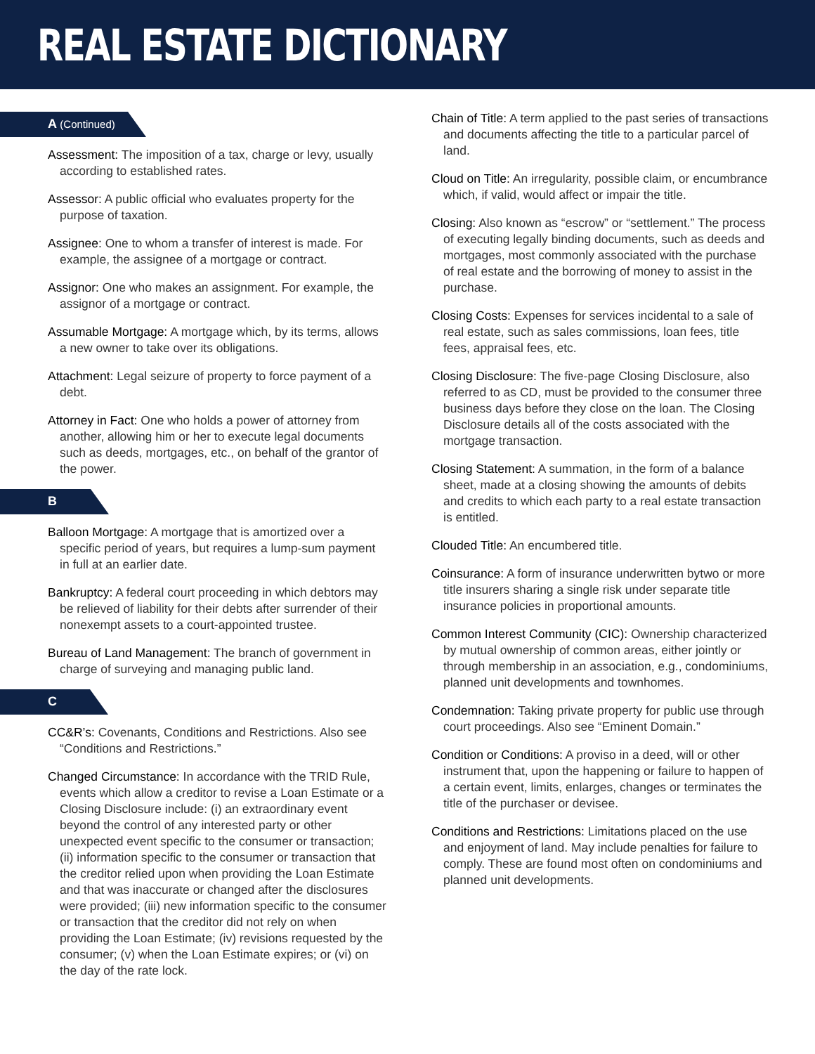REAL ESTATE DICTIONARY
A (Continued)
Assessment: The imposition of a tax, charge or levy, usually according to established rates.
Assessor: A public official who evaluates property for the purpose of taxation.
Assignee: One to whom a transfer of interest is made. For example, the assignee of a mortgage or contract.
Assignor: One who makes an assignment. For example, the assignor of a mortgage or contract.
Assumable Mortgage: A mortgage which, by its terms, allows a new owner to take over its obligations.
Attachment: Legal seizure of property to force payment of a debt.
Attorney in Fact: One who holds a power of attorney from another, allowing him or her to execute legal documents such as deeds, mortgages, etc., on behalf of the grantor of the power.
B
Balloon Mortgage: A mortgage that is amortized over a specific period of years, but requires a lump-sum payment in full at an earlier date.
Bankruptcy: A federal court proceeding in which debtors may be relieved of liability for their debts after surrender of their nonexempt assets to a court-appointed trustee.
Bureau of Land Management: The branch of government in charge of surveying and managing public land.
C
CC&R’s: Covenants, Conditions and Restrictions. Also see “Conditions and Restrictions.”
Changed Circumstance: In accordance with the TRID Rule, events which allow a creditor to revise a Loan Estimate or a Closing Disclosure include: (i) an extraordinary event beyond the control of any interested party or other unexpected event specific to the consumer or transaction; (ii) information specific to the consumer or transaction that the creditor relied upon when providing the Loan Estimate and that was inaccurate or changed after the disclosures were provided; (iii) new information specific to the consumer or transaction that the creditor did not rely on when providing the Loan Estimate; (iv) revisions requested by the consumer; (v) when the Loan Estimate expires; or (vi) on the day of the rate lock.
Chain of Title: A term applied to the past series of transactions and documents affecting the title to a particular parcel of land.
Cloud on Title: An irregularity, possible claim, or encumbrance which, if valid, would affect or impair the title.
Closing: Also known as “escrow” or “settlement.” The process of executing legally binding documents, such as deeds and mortgages, most commonly associated with the purchase of real estate and the borrowing of money to assist in the purchase.
Closing Costs: Expenses for services incidental to a sale of real estate, such as sales commissions, loan fees, title fees, appraisal fees, etc.
Closing Disclosure: The five-page Closing Disclosure, also referred to as CD, must be provided to the consumer three business days before they close on the loan. The Closing Disclosure details all of the costs associated with the mortgage transaction.
Closing Statement: A summation, in the form of a balance sheet, made at a closing showing the amounts of debits and credits to which each party to a real estate transaction is entitled.
Clouded Title: An encumbered title.
Coinsurance: A form of insurance underwritten bytwo or more title insurers sharing a single risk under separate title insurance policies in proportional amounts.
Common Interest Community (CIC): Ownership characterized by mutual ownership of common areas, either jointly or through membership in an association, e.g., condominiums, planned unit developments and townhomes.
Condemnation: Taking private property for public use through court proceedings. Also see “Eminent Domain.”
Condition or Conditions: A proviso in a deed, will or other instrument that, upon the happening or failure to happen of a certain event, limits, enlarges, changes or terminates the title of the purchaser or devisee.
Conditions and Restrictions: Limitations placed on the use and enjoyment of land. May include penalties for failure to comply. These are found most often on condominiums and planned unit developments.